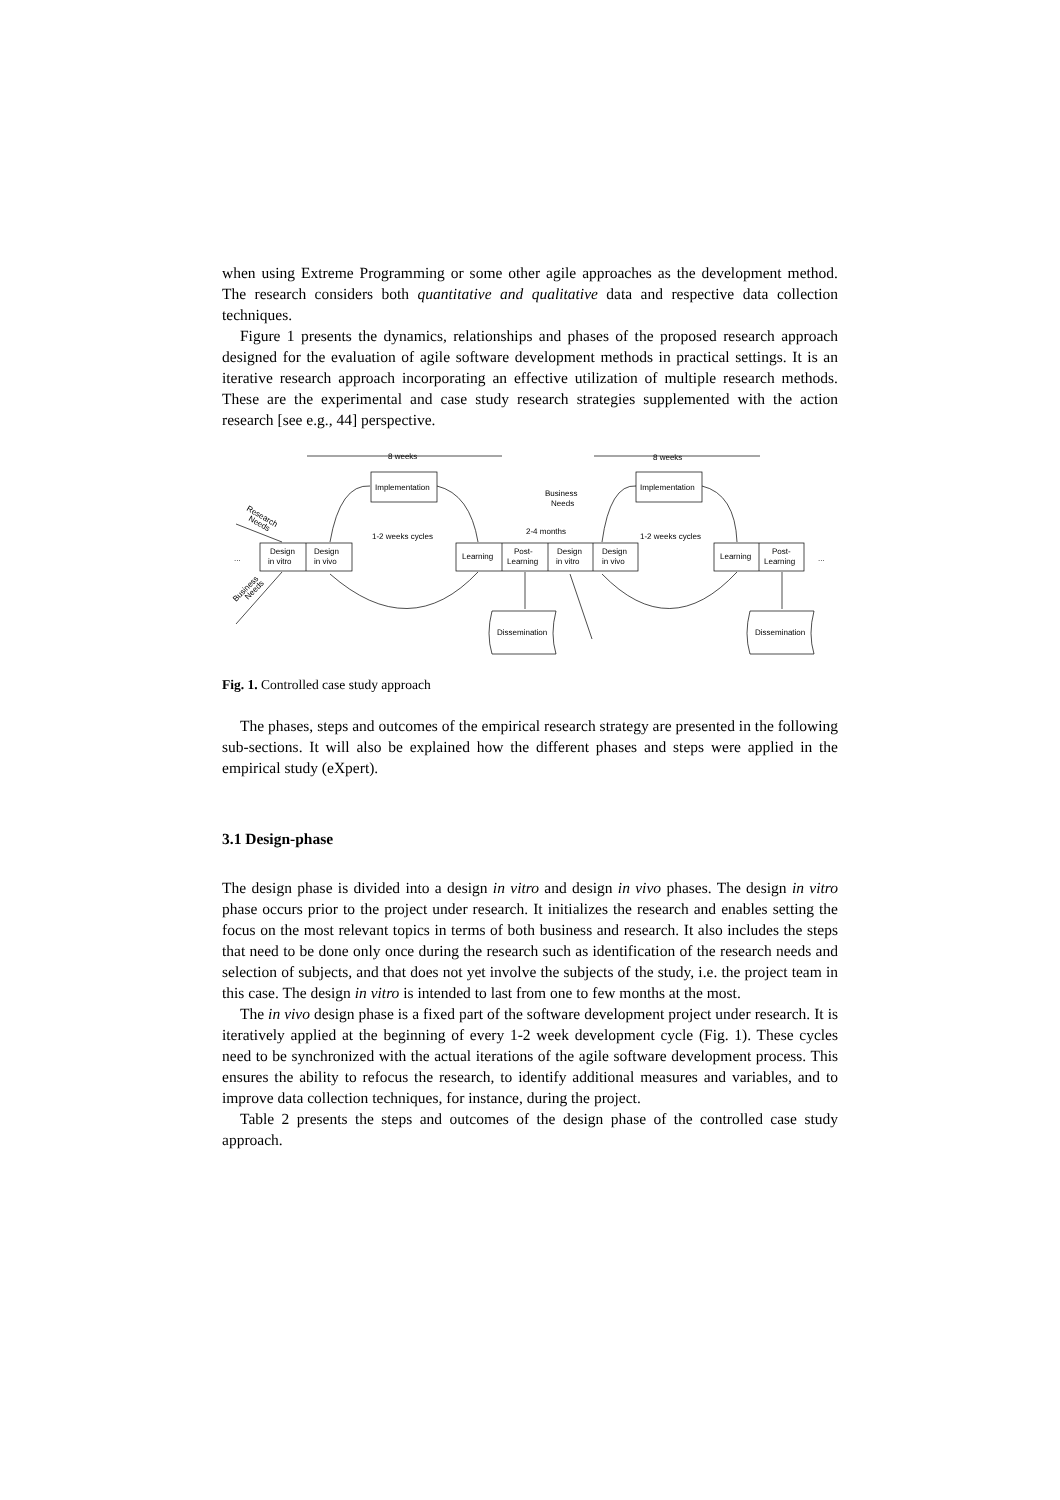when using Extreme Programming or some other agile approaches as the development method. The research considers both quantitative and qualitative data and respective data collection techniques.
Figure 1 presents the dynamics, relationships and phases of the proposed research approach designed for the evaluation of agile software development methods in practical settings. It is an iterative research approach incorporating an effective utilization of multiple research methods. These are the experimental and case study research strategies supplemented with the action research [see e.g., 44] perspective.
8 weeks
8 weeks
Implementation
Implementation
Business
Needs
1-2 weeks cycles
1-2 weeks cycles
2-4 months
Design
in vitro
Design
in vivo
Learning
Post-
Learning
Design
in vitro
Design
in vivo
Learning
Post-
Learning
...
...
Dissemination
Dissemination
Research
Needs
Business
Needs
Fig. 1. Controlled case study approach
The phases, steps and outcomes of the empirical research strategy are presented in the following sub-sections. It will also be explained how the different phases and steps were applied in the empirical study (eXpert).
3.1 Design-phase
The design phase is divided into a design in vitro and design in vivo phases. The design in vitro phase occurs prior to the project under research. It initializes the research and enables setting the focus on the most relevant topics in terms of both business and research. It also includes the steps that need to be done only once during the research such as identification of the research needs and selection of subjects, and that does not yet involve the subjects of the study, i.e. the project team in this case. The design in vitro is intended to last from one to few months at the most.
The in vivo design phase is a fixed part of the software development project under research. It is iteratively applied at the beginning of every 1-2 week development cycle (Fig. 1). These cycles need to be synchronized with the actual iterations of the agile software development process. This ensures the ability to refocus the research, to identify additional measures and variables, and to improve data collection techniques, for instance, during the project.
Table 2 presents the steps and outcomes of the design phase of the controlled case study approach.